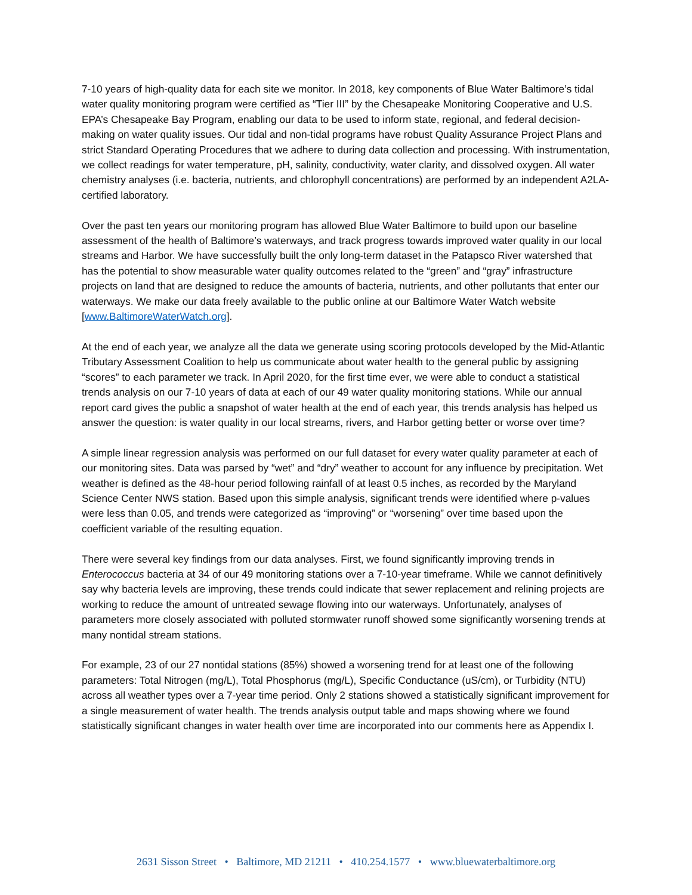7-10 years of high-quality data for each site we monitor. In 2018, key components of Blue Water Baltimore’s tidal water quality monitoring program were certified as “Tier III” by the Chesapeake Monitoring Cooperative and U.S. EPA’s Chesapeake Bay Program, enabling our data to be used to inform state, regional, and federal decision-making on water quality issues. Our tidal and non-tidal programs have robust Quality Assurance Project Plans and strict Standard Operating Procedures that we adhere to during data collection and processing. With instrumentation, we collect readings for water temperature, pH, salinity, conductivity, water clarity, and dissolved oxygen. All water chemistry analyses (i.e. bacteria, nutrients, and chlorophyll concentrations) are performed by an independent A2LA-certified laboratory.
Over the past ten years our monitoring program has allowed Blue Water Baltimore to build upon our baseline assessment of the health of Baltimore’s waterways, and track progress towards improved water quality in our local streams and Harbor. We have successfully built the only long-term dataset in the Patapsco River watershed that has the potential to show measurable water quality outcomes related to the “green” and “gray” infrastructure projects on land that are designed to reduce the amounts of bacteria, nutrients, and other pollutants that enter our waterways. We make our data freely available to the public online at our Baltimore Water Watch website [www.BaltimoreWaterWatch.org].
At the end of each year, we analyze all the data we generate using scoring protocols developed by the Mid-Atlantic Tributary Assessment Coalition to help us communicate about water health to the general public by assigning “scores” to each parameter we track. In April 2020, for the first time ever, we were able to conduct a statistical trends analysis on our 7-10 years of data at each of our 49 water quality monitoring stations. While our annual report card gives the public a snapshot of water health at the end of each year, this trends analysis has helped us answer the question: is water quality in our local streams, rivers, and Harbor getting better or worse over time?
A simple linear regression analysis was performed on our full dataset for every water quality parameter at each of our monitoring sites. Data was parsed by “wet” and “dry” weather to account for any influence by precipitation. Wet weather is defined as the 48-hour period following rainfall of at least 0.5 inches, as recorded by the Maryland Science Center NWS station. Based upon this simple analysis, significant trends were identified where p-values were less than 0.05, and trends were categorized as “improving” or “worsening” over time based upon the coefficient variable of the resulting equation.
There were several key findings from our data analyses. First, we found significantly improving trends in Enterococcus bacteria at 34 of our 49 monitoring stations over a 7-10-year timeframe. While we cannot definitively say why bacteria levels are improving, these trends could indicate that sewer replacement and relining projects are working to reduce the amount of untreated sewage flowing into our waterways. Unfortunately, analyses of parameters more closely associated with polluted stormwater runoff showed some significantly worsening trends at many nontidal stream stations.
For example, 23 of our 27 nontidal stations (85%) showed a worsening trend for at least one of the following parameters: Total Nitrogen (mg/L), Total Phosphorus (mg/L), Specific Conductance (uS/cm), or Turbidity (NTU) across all weather types over a 7-year time period. Only 2 stations showed a statistically significant improvement for a single measurement of water health. The trends analysis output table and maps showing where we found statistically significant changes in water health over time are incorporated into our comments here as Appendix I.
2631 Sisson Street • Baltimore, MD 21211 • 410.254.1577 • www.bluewaterbaltimore.org